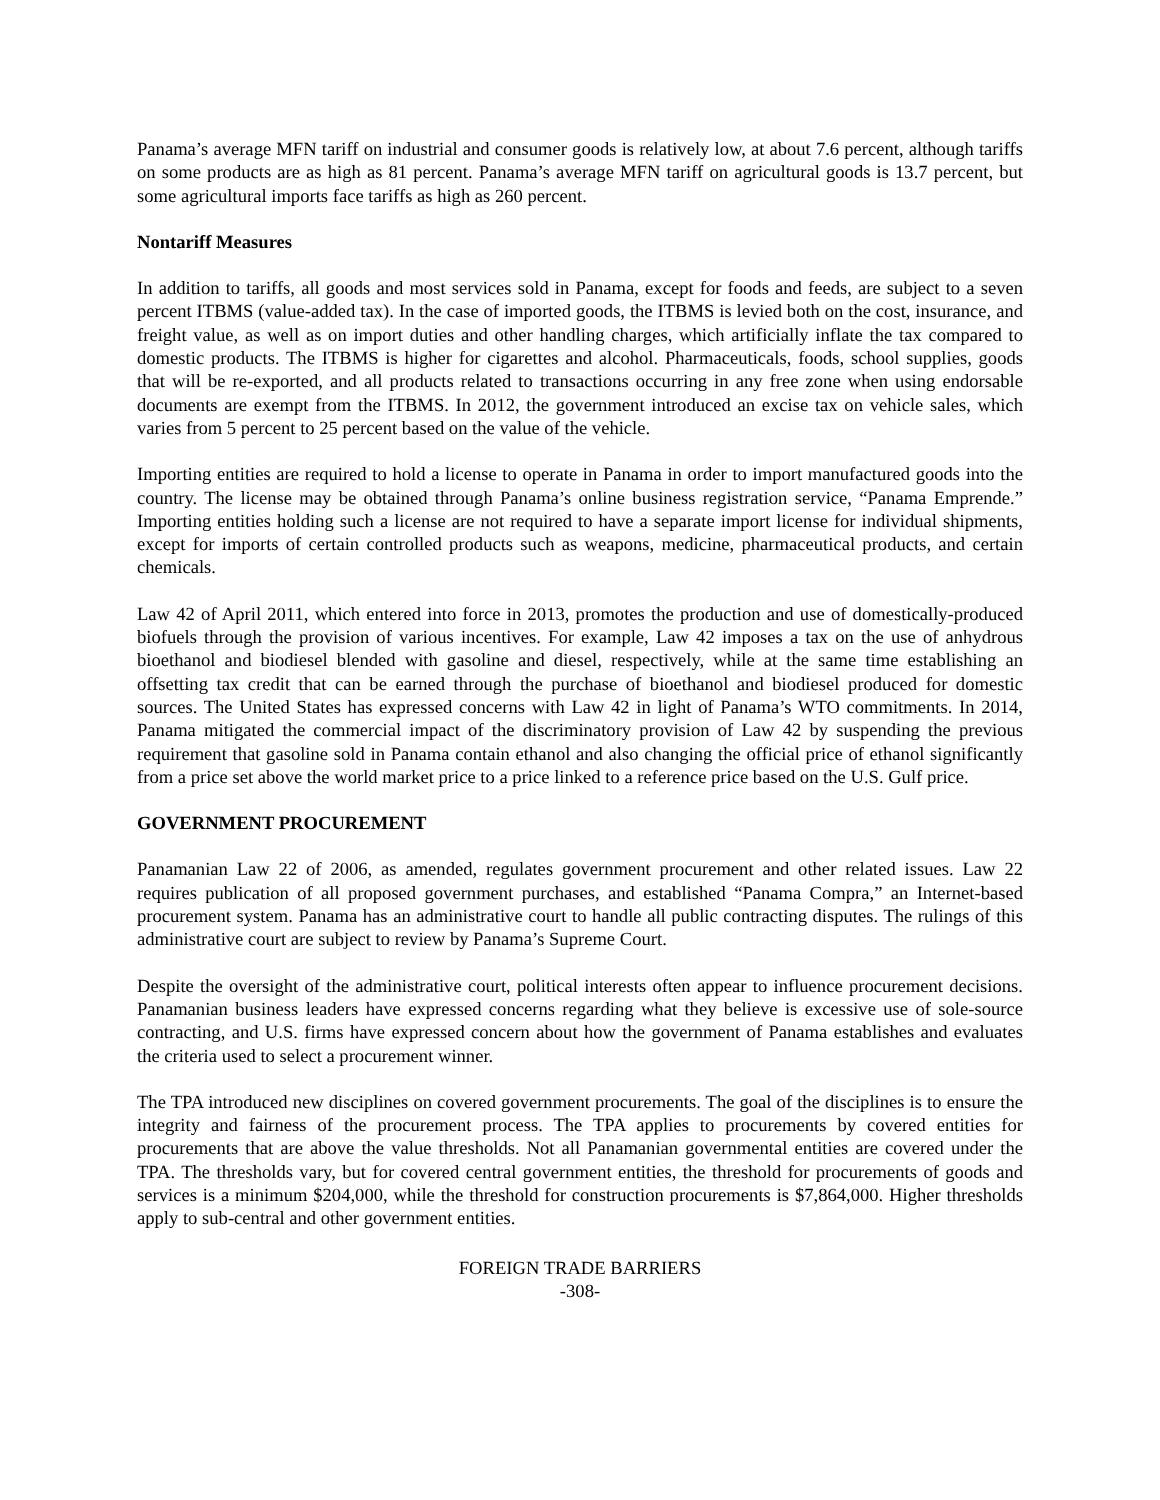Panama’s average MFN tariff on industrial and consumer goods is relatively low, at about 7.6 percent, although tariffs on some products are as high as 81 percent. Panama’s average MFN tariff on agricultural goods is 13.7 percent, but some agricultural imports face tariffs as high as 260 percent.
Nontariff Measures
In addition to tariffs, all goods and most services sold in Panama, except for foods and feeds, are subject to a seven percent ITBMS (value-added tax). In the case of imported goods, the ITBMS is levied both on the cost, insurance, and freight value, as well as on import duties and other handling charges, which artificially inflate the tax compared to domestic products. The ITBMS is higher for cigarettes and alcohol. Pharmaceuticals, foods, school supplies, goods that will be re-exported, and all products related to transactions occurring in any free zone when using endorsable documents are exempt from the ITBMS. In 2012, the government introduced an excise tax on vehicle sales, which varies from 5 percent to 25 percent based on the value of the vehicle.
Importing entities are required to hold a license to operate in Panama in order to import manufactured goods into the country. The license may be obtained through Panama’s online business registration service, “Panama Emprende.” Importing entities holding such a license are not required to have a separate import license for individual shipments, except for imports of certain controlled products such as weapons, medicine, pharmaceutical products, and certain chemicals.
Law 42 of April 2011, which entered into force in 2013, promotes the production and use of domestically-produced biofuels through the provision of various incentives. For example, Law 42 imposes a tax on the use of anhydrous bioethanol and biodiesel blended with gasoline and diesel, respectively, while at the same time establishing an offsetting tax credit that can be earned through the purchase of bioethanol and biodiesel produced for domestic sources. The United States has expressed concerns with Law 42 in light of Panama’s WTO commitments. In 2014, Panama mitigated the commercial impact of the discriminatory provision of Law 42 by suspending the previous requirement that gasoline sold in Panama contain ethanol and also changing the official price of ethanol significantly from a price set above the world market price to a price linked to a reference price based on the U.S. Gulf price.
GOVERNMENT PROCUREMENT
Panamanian Law 22 of 2006, as amended, regulates government procurement and other related issues. Law 22 requires publication of all proposed government purchases, and established “Panama Compra,” an Internet-based procurement system. Panama has an administrative court to handle all public contracting disputes. The rulings of this administrative court are subject to review by Panama’s Supreme Court.
Despite the oversight of the administrative court, political interests often appear to influence procurement decisions. Panamanian business leaders have expressed concerns regarding what they believe is excessive use of sole-source contracting, and U.S. firms have expressed concern about how the government of Panama establishes and evaluates the criteria used to select a procurement winner.
The TPA introduced new disciplines on covered government procurements. The goal of the disciplines is to ensure the integrity and fairness of the procurement process. The TPA applies to procurements by covered entities for procurements that are above the value thresholds. Not all Panamanian governmental entities are covered under the TPA. The thresholds vary, but for covered central government entities, the threshold for procurements of goods and services is a minimum $204,000, while the threshold for construction procurements is $7,864,000. Higher thresholds apply to sub-central and other government entities.
FOREIGN TRADE BARRIERS
-308-